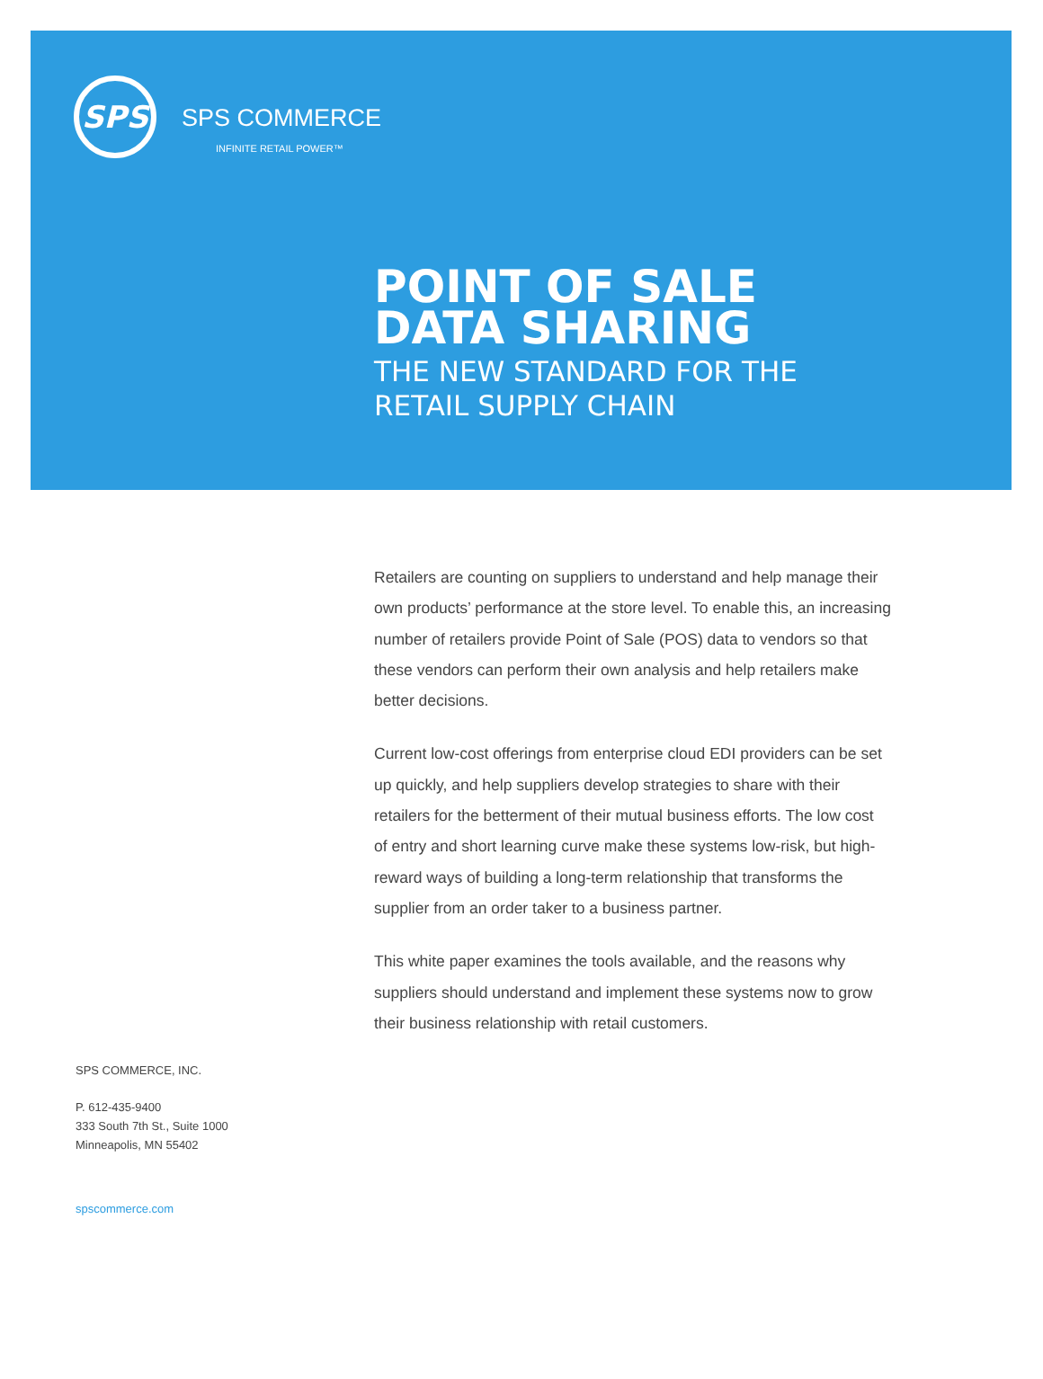SPS
SPS COMMERCE
INFINITE RETAIL POWER™
POINT OF SALE
DATA SHARING
THE NEW STANDARD FOR THE
RETAIL SUPPLY CHAIN
Retailers are counting on suppliers to understand and help manage their own products’ performance at the store level. To enable this, an increasing number of retailers provide Point of Sale (POS) data to vendors so that these vendors can perform their own analysis and help retailers make better decisions.
Current low-cost offerings from enterprise cloud EDI providers can be set up quickly, and help suppliers develop strategies to share with their retailers for the betterment of their mutual business efforts. The low cost of entry and short learning curve make these systems low-risk, but high-reward ways of building a long-term relationship that transforms the supplier from an order taker to a business partner.
This white paper examines the tools available, and the reasons why suppliers should understand and implement these systems now to grow their business relationship with retail customers.
SPS COMMERCE, INC.
P. 612-435-9400
333 South 7th St., Suite 1000
Minneapolis, MN 55402
spscommerce.com